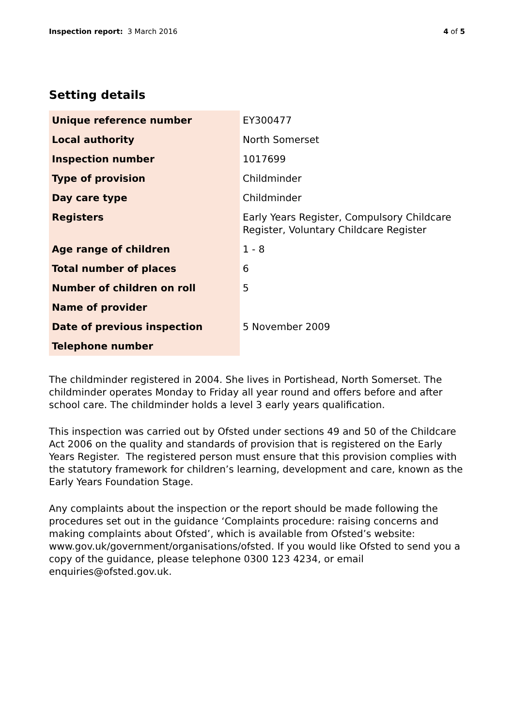Inspection report: 3 March 2016 4 of 5
Setting details
| Unique reference number | EY300477 |
| Local authority | North Somerset |
| Inspection number | 1017699 |
| Type of provision | Childminder |
| Day care type | Childminder |
| Registers | Early Years Register, Compulsory Childcare Register, Voluntary Childcare Register |
| Age range of children | 1 - 8 |
| Total number of places | 6 |
| Number of children on roll | 5 |
| Name of provider | |
| Date of previous inspection | 5 November 2009 |
| Telephone number | |
The childminder registered in 2004. She lives in Portishead, North Somerset. The childminder operates Monday to Friday all year round and offers before and after school care. The childminder holds a level 3 early years qualification.
This inspection was carried out by Ofsted under sections 49 and 50 of the Childcare Act 2006 on the quality and standards of provision that is registered on the Early Years Register. The registered person must ensure that this provision complies with the statutory framework for children’s learning, development and care, known as the Early Years Foundation Stage.
Any complaints about the inspection or the report should be made following the procedures set out in the guidance ‘Complaints procedure: raising concerns and making complaints about Ofsted’, which is available from Ofsted’s website: www.gov.uk/government/organisations/ofsted. If you would like Ofsted to send you a copy of the guidance, please telephone 0300 123 4234, or email enquiries@ofsted.gov.uk.